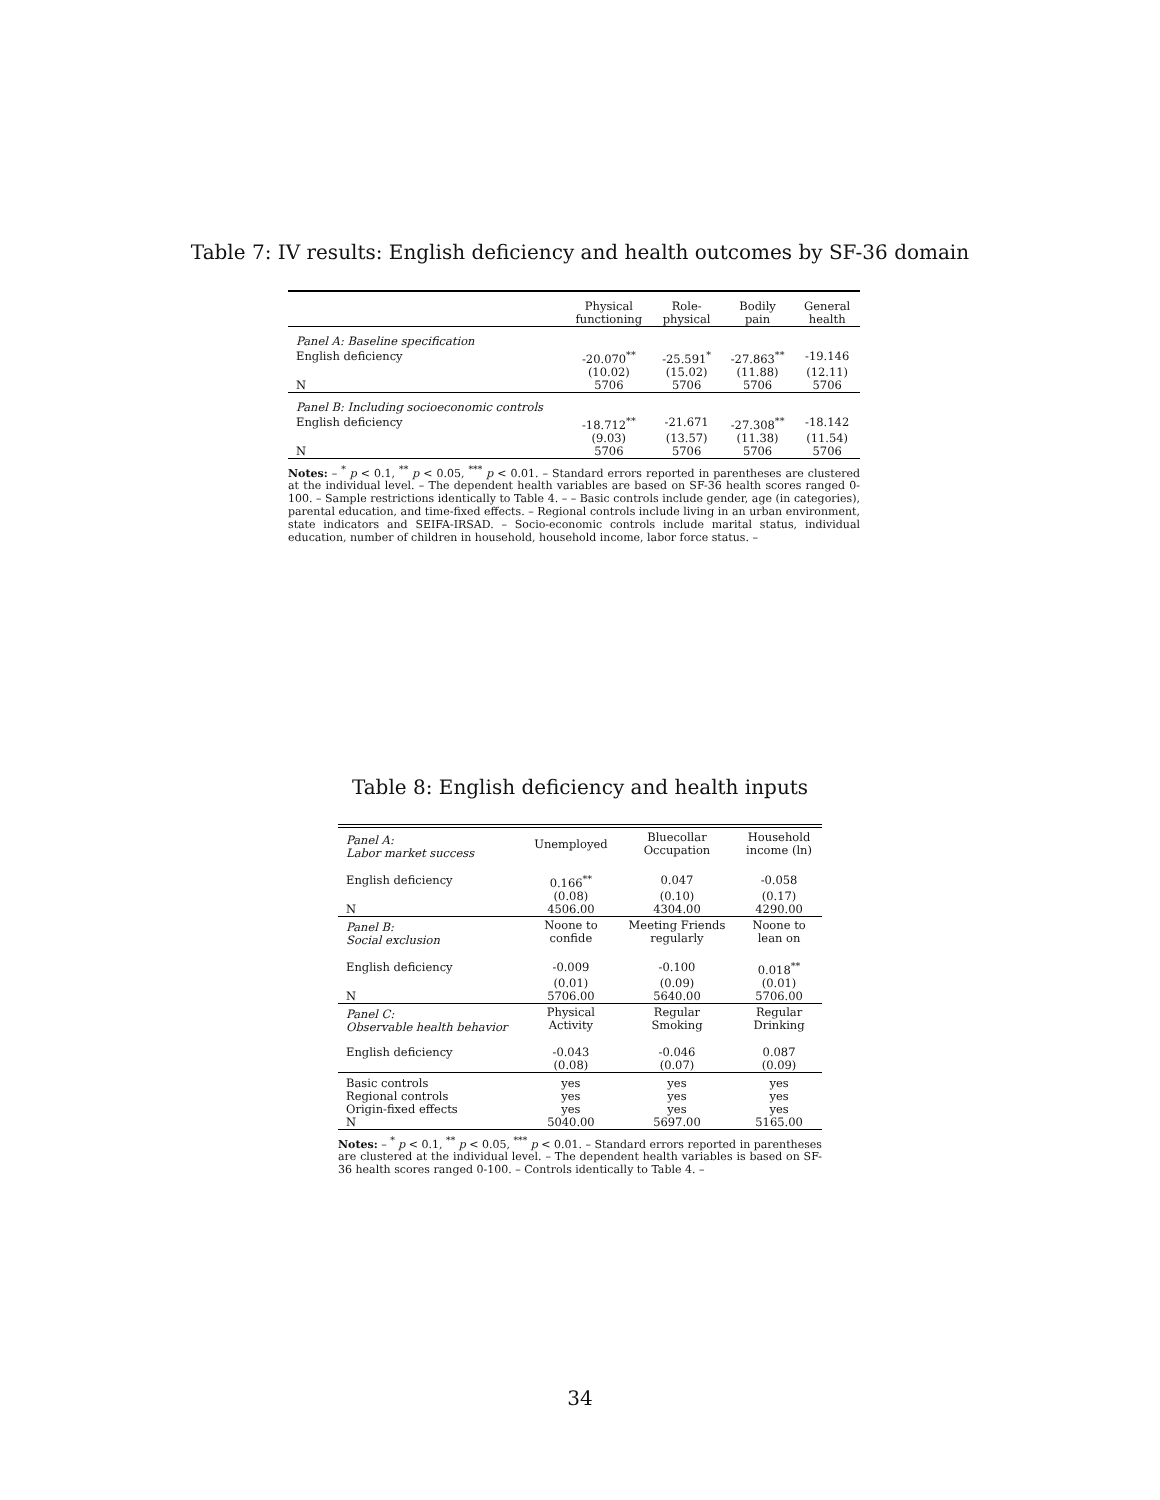Table 7: IV results: English deficiency and health outcomes by SF-36 domain
| | Physical functioning | Role- physical | Bodily pain | General health |
| --- | --- | --- | --- | --- |
| Panel A: Baseline specification | | | | |
| English deficiency | -20.070<sup>**</sup> | -25.591<sup>*</sup> | -27.863<sup>**</sup> | -19.146 |
| | (10.02) | (15.02) | (11.88) | (12.11) |
| N | 5706 | 5706 | 5706 | 5706 |
| Panel B: Including socioeconomic controls | | | | |
| English deficiency | -18.712<sup>**</sup> | -21.671 | -27.308<sup>**</sup> | -18.142 |
| | (9.03) | (13.57) | (11.38) | (11.54) |
| N | 5706 | 5706 | 5706 | 5706 |
Notes: – <sup>*</sup> p < 0.1, <sup>**</sup> p < 0.05, <sup>***</sup> p < 0.01. – Standard errors reported in parentheses are clustered at the individual level. – The dependent health variables are based on SF-36 health scores ranged 0-100. – Sample restrictions identically to Table 4. – – Basic controls include gender, age (in categories), parental education, and time-fixed effects. – Regional controls include living in an urban environment, state indicators and SEIFA-IRSAD. – Socio-economic controls include marital status, individual education, number of children in household, household income, labor force status. –
Table 8: English deficiency and health inputs
| Panel A: Labor market success | Unemployed | Bluecollar Occupation | Household income (ln) |
| English deficiency | 0.166<sup>**</sup> | 0.047 | -0.058 |
| | (0.08) | (0.10) | (0.17) |
| N | 4506.00 | 4304.00 | 4290.00 |
| Panel B: Social exclusion | Noone to confide | Meeting Friends regularly | Noone to lean on |
| English deficiency | -0.009 | -0.100 | 0.018<sup>**</sup> |
| | (0.01) | (0.09) | (0.01) |
| N | 5706.00 | 5640.00 | 5706.00 |
| Panel C: Observable health behavior | Physical Activity | Regular Smoking | Regular Drinking |
| English deficiency | -0.043 | -0.046 | 0.087 |
| | (0.08) | (0.07) | (0.09) |
| Basic controls | yes | yes | yes |
| Regional controls | yes | yes | yes |
| Origin-fixed effects | yes | yes | yes |
| N | 5040.00 | 5697.00 | 5165.00 |
Notes: – <sup>*</sup> p < 0.1, <sup>**</sup> p < 0.05, <sup>***</sup> p < 0.01. – Standard errors reported in parentheses are clustered at the individual level. – The dependent health variables is based on SF-36 health scores ranged 0-100. – Controls identically to Table 4. –
34